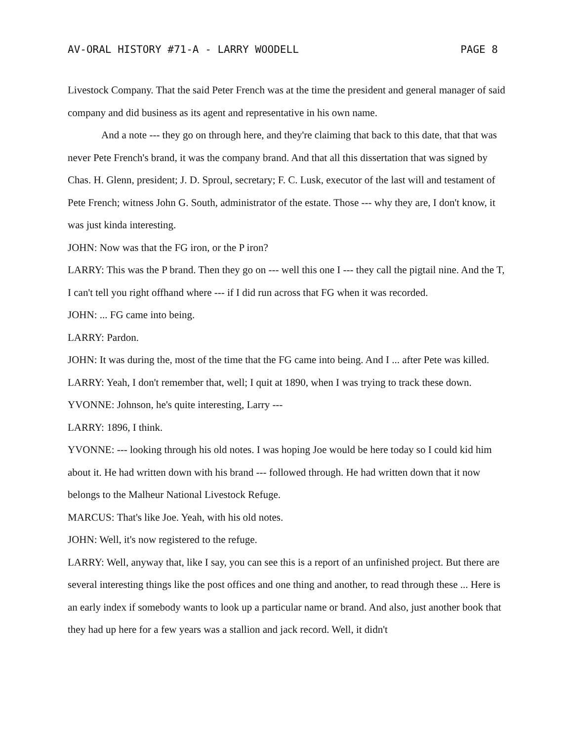AV-ORAL HISTORY #71-A - LARRY WOODELL PAGE 8
Livestock Company. That the said Peter French was at the time the president and general manager of said company and did business as its agent and representative in his own name.
And a note --- they go on through here, and they're claiming that back to this date, that that was never Pete French's brand, it was the company brand. And that all this dissertation that was signed by Chas. H. Glenn, president; J. D. Sproul, secretary; F. C. Lusk, executor of the last will and testament of Pete French; witness John G. South, administrator of the estate. Those --- why they are, I don't know, it was just kinda interesting.
JOHN: Now was that the FG iron, or the P iron?
LARRY: This was the P brand. Then they go on --- well this one I --- they call the pigtail nine. And the T, I can't tell you right offhand where --- if I did run across that FG when it was recorded.
JOHN: ... FG came into being.
LARRY: Pardon.
JOHN: It was during the, most of the time that the FG came into being. And I ... after Pete was killed.
LARRY: Yeah, I don't remember that, well; I quit at 1890, when I was trying to track these down.
YVONNE: Johnson, he's quite interesting, Larry ---
LARRY: 1896, I think.
YVONNE: --- looking through his old notes. I was hoping Joe would be here today so I could kid him about it. He had written down with his brand --- followed through. He had written down that it now belongs to the Malheur National Livestock Refuge.
MARCUS: That's like Joe. Yeah, with his old notes.
JOHN: Well, it's now registered to the refuge.
LARRY: Well, anyway that, like I say, you can see this is a report of an unfinished project. But there are several interesting things like the post offices and one thing and another, to read through these ... Here is an early index if somebody wants to look up a particular name or brand. And also, just another book that they had up here for a few years was a stallion and jack record. Well, it didn't